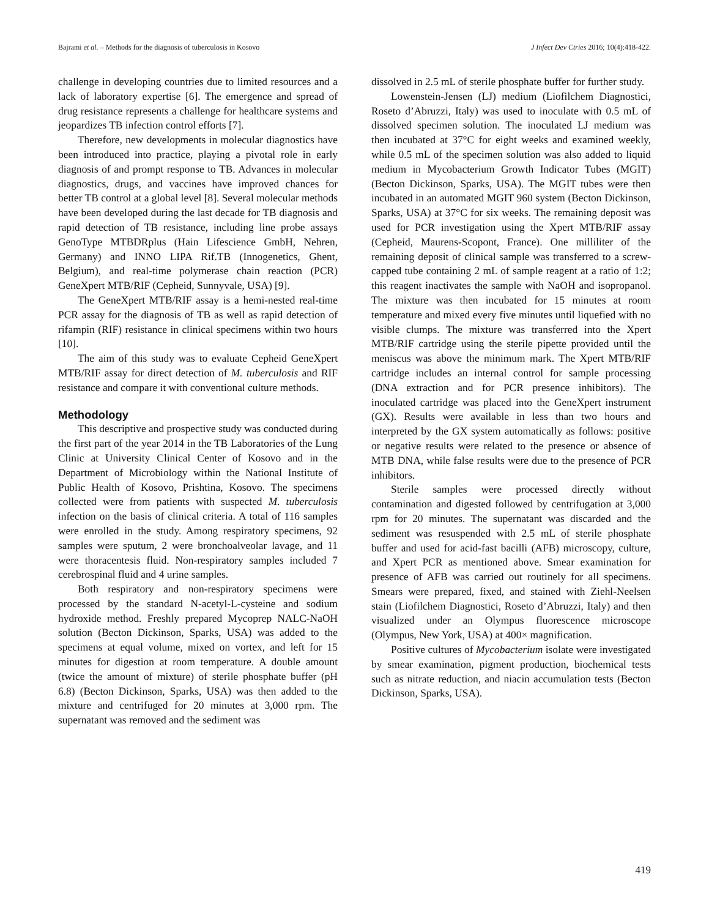Bajrami et al. – Methods for the diagnosis of tuberculosis in Kosovo J Infect Dev Ctries 2016; 10(4):418-422.
challenge in developing countries due to limited resources and a lack of laboratory expertise [6]. The emergence and spread of drug resistance represents a challenge for healthcare systems and jeopardizes TB infection control efforts [7].
Therefore, new developments in molecular diagnostics have been introduced into practice, playing a pivotal role in early diagnosis of and prompt response to TB. Advances in molecular diagnostics, drugs, and vaccines have improved chances for better TB control at a global level [8]. Several molecular methods have been developed during the last decade for TB diagnosis and rapid detection of TB resistance, including line probe assays GenoType MTBDRplus (Hain Lifescience GmbH, Nehren, Germany) and INNO LIPA Rif.TB (Innogenetics, Ghent, Belgium), and real-time polymerase chain reaction (PCR) GeneXpert MTB/RIF (Cepheid, Sunnyvale, USA) [9].
The GeneXpert MTB/RIF assay is a hemi-nested real-time PCR assay for the diagnosis of TB as well as rapid detection of rifampin (RIF) resistance in clinical specimens within two hours [10].
The aim of this study was to evaluate Cepheid GeneXpert MTB/RIF assay for direct detection of M. tuberculosis and RIF resistance and compare it with conventional culture methods.
Methodology
This descriptive and prospective study was conducted during the first part of the year 2014 in the TB Laboratories of the Lung Clinic at University Clinical Center of Kosovo and in the Department of Microbiology within the National Institute of Public Health of Kosovo, Prishtina, Kosovo. The specimens collected were from patients with suspected M. tuberculosis infection on the basis of clinical criteria. A total of 116 samples were enrolled in the study. Among respiratory specimens, 92 samples were sputum, 2 were bronchoalveolar lavage, and 11 were thoracentesis fluid. Non-respiratory samples included 7 cerebrospinal fluid and 4 urine samples.
Both respiratory and non-respiratory specimens were processed by the standard N-acetyl-L-cysteine and sodium hydroxide method. Freshly prepared Mycoprep NALC-NaOH solution (Becton Dickinson, Sparks, USA) was added to the specimens at equal volume, mixed on vortex, and left for 15 minutes for digestion at room temperature. A double amount (twice the amount of mixture) of sterile phosphate buffer (pH 6.8) (Becton Dickinson, Sparks, USA) was then added to the mixture and centrifuged for 20 minutes at 3,000 rpm. The supernatant was removed and the sediment was
dissolved in 2.5 mL of sterile phosphate buffer for further study.
Lowenstein-Jensen (LJ) medium (Liofilchem Diagnostici, Roseto d’Abruzzi, Italy) was used to inoculate with 0.5 mL of dissolved specimen solution. The inoculated LJ medium was then incubated at 37°C for eight weeks and examined weekly, while 0.5 mL of the specimen solution was also added to liquid medium in Mycobacterium Growth Indicator Tubes (MGIT) (Becton Dickinson, Sparks, USA). The MGIT tubes were then incubated in an automated MGIT 960 system (Becton Dickinson, Sparks, USA) at 37°C for six weeks. The remaining deposit was used for PCR investigation using the Xpert MTB/RIF assay (Cepheid, Maurens-Scopont, France). One milliliter of the remaining deposit of clinical sample was transferred to a screw-capped tube containing 2 mL of sample reagent at a ratio of 1:2; this reagent inactivates the sample with NaOH and isopropanol. The mixture was then incubated for 15 minutes at room temperature and mixed every five minutes until liquefied with no visible clumps. The mixture was transferred into the Xpert MTB/RIF cartridge using the sterile pipette provided until the meniscus was above the minimum mark. The Xpert MTB/RIF cartridge includes an internal control for sample processing (DNA extraction and for PCR presence inhibitors). The inoculated cartridge was placed into the GeneXpert instrument (GX). Results were available in less than two hours and interpreted by the GX system automatically as follows: positive or negative results were related to the presence or absence of MTB DNA, while false results were due to the presence of PCR inhibitors.
Sterile samples were processed directly without contamination and digested followed by centrifugation at 3,000 rpm for 20 minutes. The supernatant was discarded and the sediment was resuspended with 2.5 mL of sterile phosphate buffer and used for acid-fast bacilli (AFB) microscopy, culture, and Xpert PCR as mentioned above. Smear examination for presence of AFB was carried out routinely for all specimens. Smears were prepared, fixed, and stained with Ziehl-Neelsen stain (Liofilchem Diagnostici, Roseto d’Abruzzi, Italy) and then visualized under an Olympus fluorescence microscope (Olympus, New York, USA) at 400× magnification.
Positive cultures of Mycobacterium isolate were investigated by smear examination, pigment production, biochemical tests such as nitrate reduction, and niacin accumulation tests (Becton Dickinson, Sparks, USA).
419